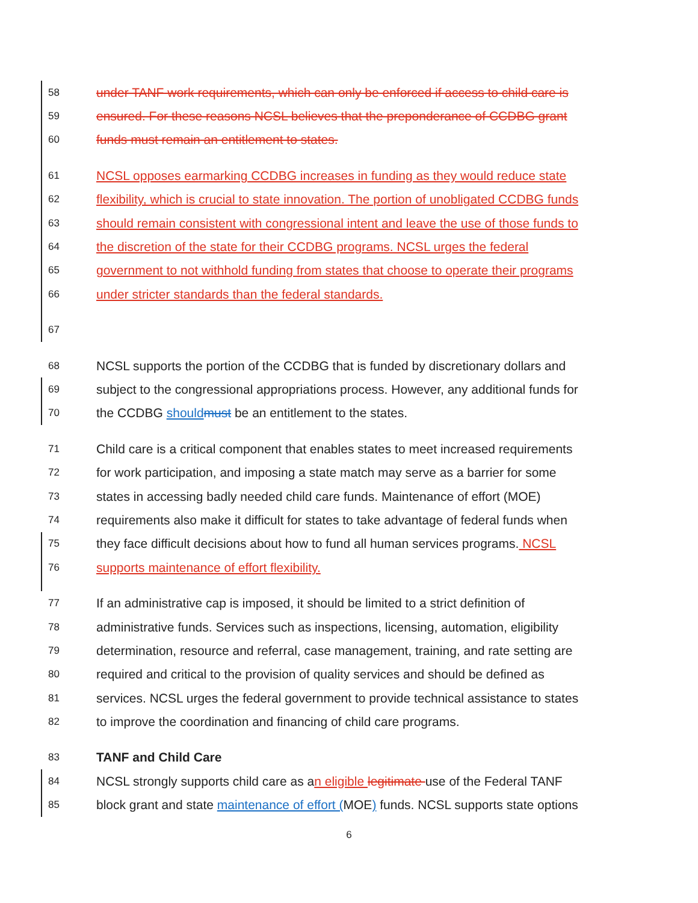58 under TANF work requirements, which can only be enforced if access to child care is
59 ensured. For these reasons NCSL believes that the preponderance of CCDBG grant
60 funds must remain an entitlement to states.
61 NCSL opposes earmarking CCDBG increases in funding as they would reduce state
62 flexibility, which is crucial to state innovation. The portion of unobligated CCDBG funds
63 should remain consistent with congressional intent and leave the use of those funds to
64 the discretion of the state for their CCDBG programs. NCSL urges the federal
65 government to not withhold funding from states that choose to operate their programs
66 under stricter standards than the federal standards.
67
68 NCSL supports the portion of the CCDBG that is funded by discretionary dollars and
69 subject to the congressional appropriations process. However, any additional funds for
70 the CCDBG should must be an entitlement to the states.
71 Child care is a critical component that enables states to meet increased requirements
72 for work participation, and imposing a state match may serve as a barrier for some
73 states in accessing badly needed child care funds. Maintenance of effort (MOE)
74 requirements also make it difficult for states to take advantage of federal funds when
75 they face difficult decisions about how to fund all human services programs. NCSL
76 supports maintenance of effort flexibility.
77 If an administrative cap is imposed, it should be limited to a strict definition of
78 administrative funds. Services such as inspections, licensing, automation, eligibility
79 determination, resource and referral, case management, training, and rate setting are
80 required and critical to the provision of quality services and should be defined as
81 services. NCSL urges the federal government to provide technical assistance to states
82 to improve the coordination and financing of child care programs.
83 TANF and Child Care
84 NCSL strongly supports child care as an eligible legitimate use of the Federal TANF
85 block grant and state maintenance of effort (MOE) funds. NCSL supports state options
6